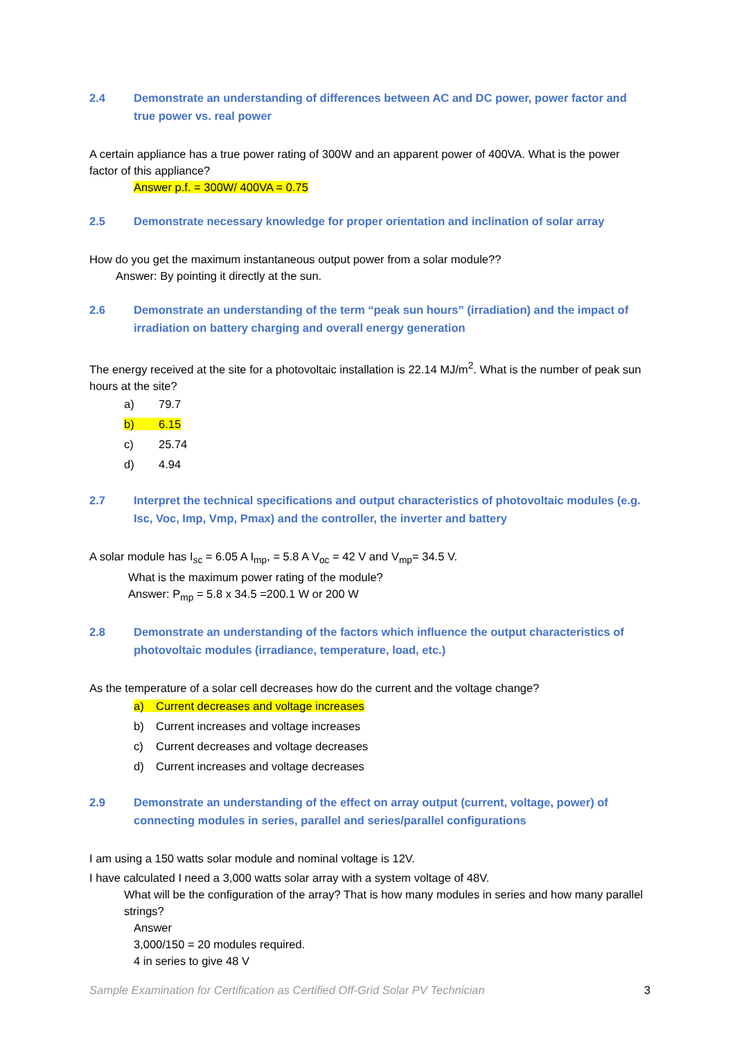2.4 Demonstrate an understanding of differences between AC and DC power, power factor and true power vs. real power
A certain appliance has a true power rating of 300W and an apparent power of 400VA. What is the power factor of this appliance?
Answer p.f. = 300W/ 400VA = 0.75
2.5 Demonstrate necessary knowledge for proper orientation and inclination of solar array
How do you get the maximum instantaneous output power from a solar module??
Answer: By pointing it directly at the sun.
2.6 Demonstrate an understanding of the term “peak sun hours” (irradiation) and the impact of irradiation on battery charging and overall energy generation
The energy received at the site for a photovoltaic installation is 22.14 MJ/m<sup>2</sup>. What is the number of peak sun hours at the site?
a) 79.7
b) 6.15
c) 25.74
d) 4.94
2.7 Interpret the technical specifications and output characteristics of photovoltaic modules (e.g. Isc, Voc, Imp, Vmp, Pmax) and the controller, the inverter and battery
A solar module has I<sub>sc</sub> = 6.05 A I<sub>mp</sub>, = 5.8 A V<sub>oc</sub> = 42 V and V<sub>mp</sub>= 34.5 V.
What is the maximum power rating of the module?
Answer: P<sub>mp</sub> = 5.8 x 34.5 =200.1 W or 200 W
2.8 Demonstrate an understanding of the factors which influence the output characteristics of photovoltaic modules (irradiance, temperature, load, etc.)
As the temperature of a solar cell decreases how do the current and the voltage change?
a) Current decreases and voltage increases
b) Current increases and voltage increases
c) Current decreases and voltage decreases
d) Current increases and voltage decreases
2.9 Demonstrate an understanding of the effect on array output (current, voltage, power) of connecting modules in series, parallel and series/parallel configurations
I am using a 150 watts solar module and nominal voltage is 12V.
I have calculated I need a 3,000 watts solar array with a system voltage of 48V.
What will be the configuration of the array? That is how many modules in series and how many parallel strings?
Answer
3,000/150 = 20 modules required.
4 in series to give 48 V
Sample Examination for Certification as Certified Off-Grid Solar PV Technician 3